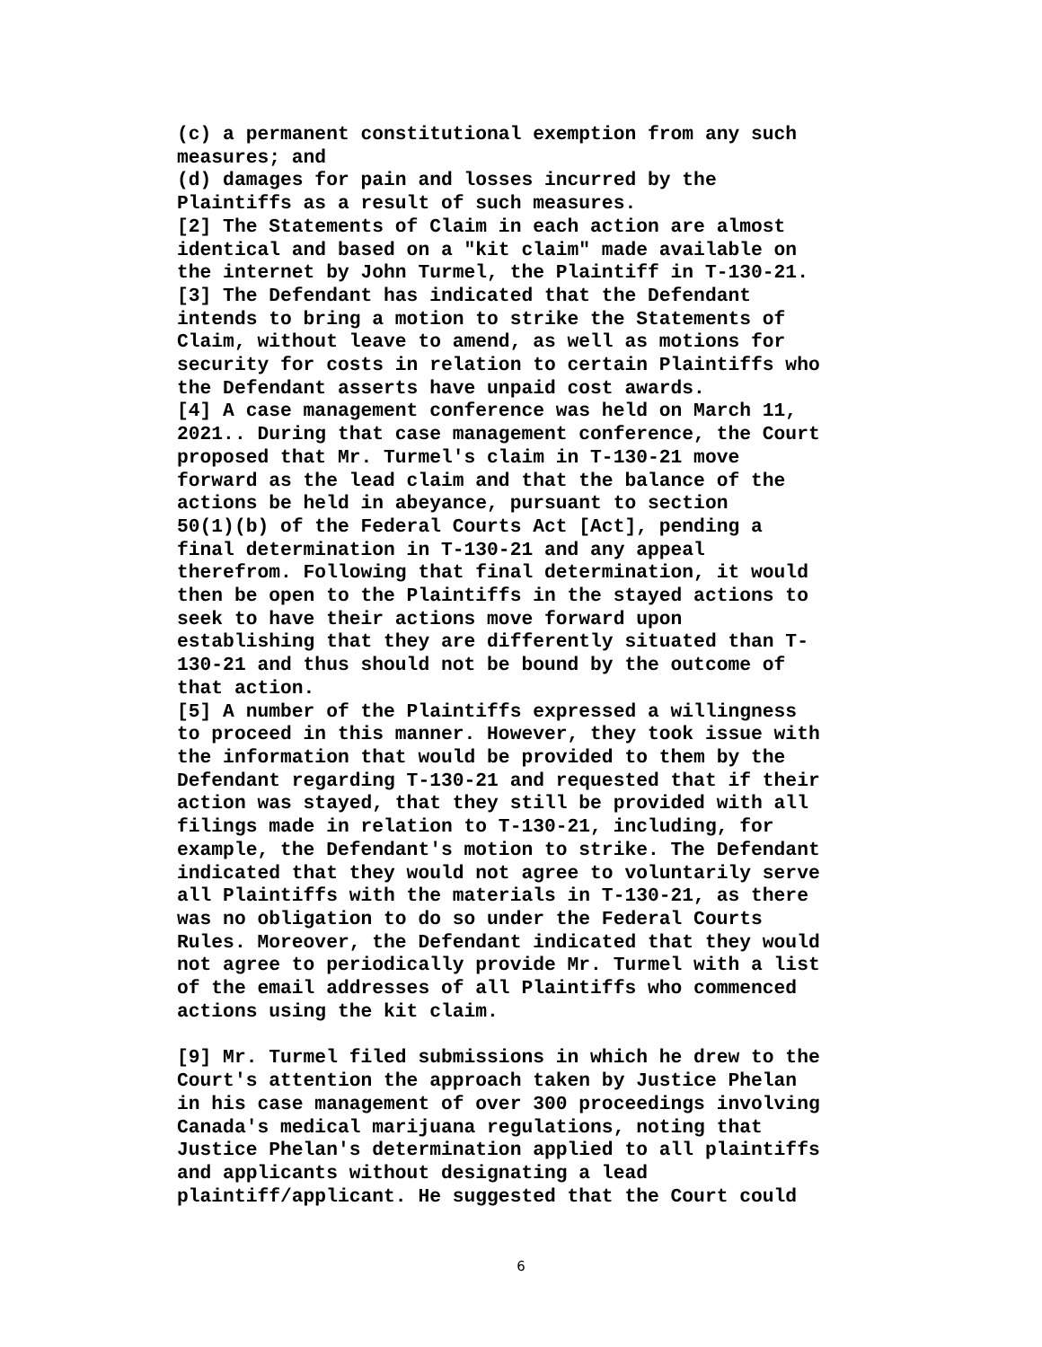(c) a permanent constitutional exemption from any such measures; and (d) damages for pain and losses incurred by the Plaintiffs as a result of such measures. [2] The Statements of Claim in each action are almost identical and based on a "kit claim" made available on the internet by John Turmel, the Plaintiff in T-130-21. [3] The Defendant has indicated that the Defendant intends to bring a motion to strike the Statements of Claim, without leave to amend, as well as motions for security for costs in relation to certain Plaintiffs who the Defendant asserts have unpaid cost awards. [4] A case management conference was held on March 11, 2021.. During that case management conference, the Court proposed that Mr. Turmel's claim in T-130-21 move forward as the lead claim and that the balance of the actions be held in abeyance, pursuant to section 50(1)(b) of the Federal Courts Act [Act], pending a final determination in T-130-21 and any appeal therefrom. Following that final determination, it would then be open to the Plaintiffs in the stayed actions to seek to have their actions move forward upon establishing that they are differently situated than T- 130-21 and thus should not be bound by the outcome of that action. [5] A number of the Plaintiffs expressed a willingness to proceed in this manner. However, they took issue with the information that would be provided to them by the Defendant regarding T-130-21 and requested that if their action was stayed, that they still be provided with all filings made in relation to T-130-21, including, for example, the Defendant's motion to strike. The Defendant indicated that they would not agree to voluntarily serve all Plaintiffs with the materials in T-130-21, as there was no obligation to do so under the Federal Courts Rules. Moreover, the Defendant indicated that they would not agree to periodically provide Mr. Turmel with a list of the email addresses of all Plaintiffs who commenced actions using the kit claim.
[9] Mr. Turmel filed submissions in which he drew to the Court's attention the approach taken by Justice Phelan in his case management of over 300 proceedings involving Canada's medical marijuana regulations, noting that Justice Phelan's determination applied to all plaintiffs and applicants without designating a lead plaintiff/applicant. He suggested that the Court could
6